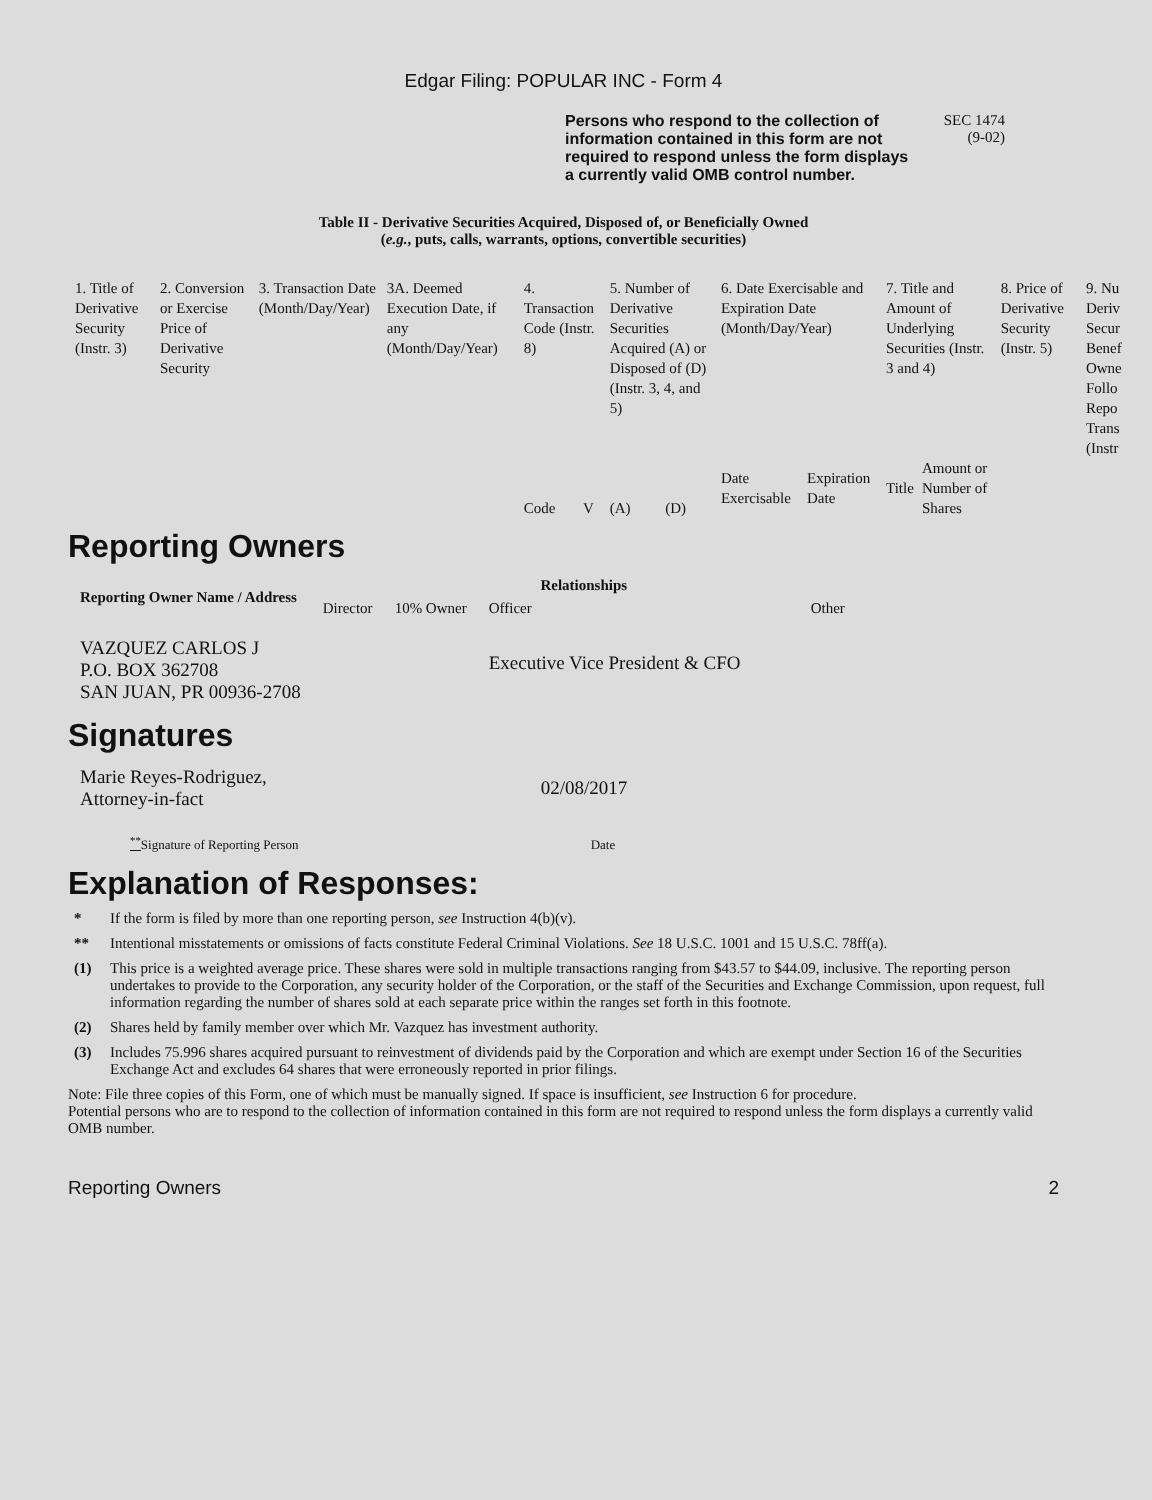Edgar Filing: POPULAR INC - Form 4
Persons who respond to the collection of information contained in this form are not required to respond unless the form displays a currently valid OMB control number.
SEC 1474
(9-02)
Table II - Derivative Securities Acquired, Disposed of, or Beneficially Owned
(e.g., puts, calls, warrants, options, convertible securities)
| 1. Title of Derivative Security (Instr. 3) | 2. Conversion or Exercise Price of Derivative Security | 3. Transaction Date (Month/Day/Year) | 3A. Deemed Execution Date, if any (Month/Day/Year) | 4. Transaction Code (Instr. 8) | | 5. Number of Derivative Securities Acquired (A) or Disposed of (D) (Instr. 3, 4, and 5) | | 6. Date Exercisable and Expiration Date (Month/Day/Year) | | 7. Title and Amount of Underlying Securities (Instr. 3 and 4) | | 8. Price of Derivative Security (Instr. 5) | 9. Nu Deriv Secur Benef Owne Follo Repo Trans (Instr |
| | | | | Code | V | (A) | (D) | Date Exercisable | Expiration Date | Title | Amount or Number of Shares | | |
Reporting Owners
| Reporting Owner Name / Address | Relationships | | | |
| | Director | 10% Owner | Officer | Other |
| VAZQUEZ CARLOS J P.O. BOX 362708 SAN JUAN, PR 00936-2708 | | | Executive Vice President & CFO | |
Signatures
| Marie Reyes-Rodriguez, Attorney-in-fact | 02/08/2017 |
| <sup>**</sup> Signature of Reporting Person | Date |
Explanation of Responses:
* If the form is filed by more than one reporting person, see Instruction 4(b)(v).
** Intentional misstatements or omissions of facts constitute Federal Criminal Violations. See 18 U.S.C. 1001 and 15 U.S.C. 78ff(a).
(1) This price is a weighted average price. These shares were sold in multiple transactions ranging from $43.57 to $44.09, inclusive. The reporting person undertakes to provide to the Corporation, any security holder of the Corporation, or the staff of the Securities and Exchange Commission, upon request, full information regarding the number of shares sold at each separate price within the ranges set forth in this footnote.
(2) Shares held by family member over which Mr. Vazquez has investment authority.
(3) Includes 75.996 shares acquired pursuant to reinvestment of dividends paid by the Corporation and which are exempt under Section 16 of the Securities Exchange Act and excludes 64 shares that were erroneously reported in prior filings.
Note: File three copies of this Form, one of which must be manually signed. If space is insufficient, see Instruction 6 for procedure.
Potential persons who are to respond to the collection of information contained in this form are not required to respond unless the form displays a currently valid OMB number.
Reporting Owners 2